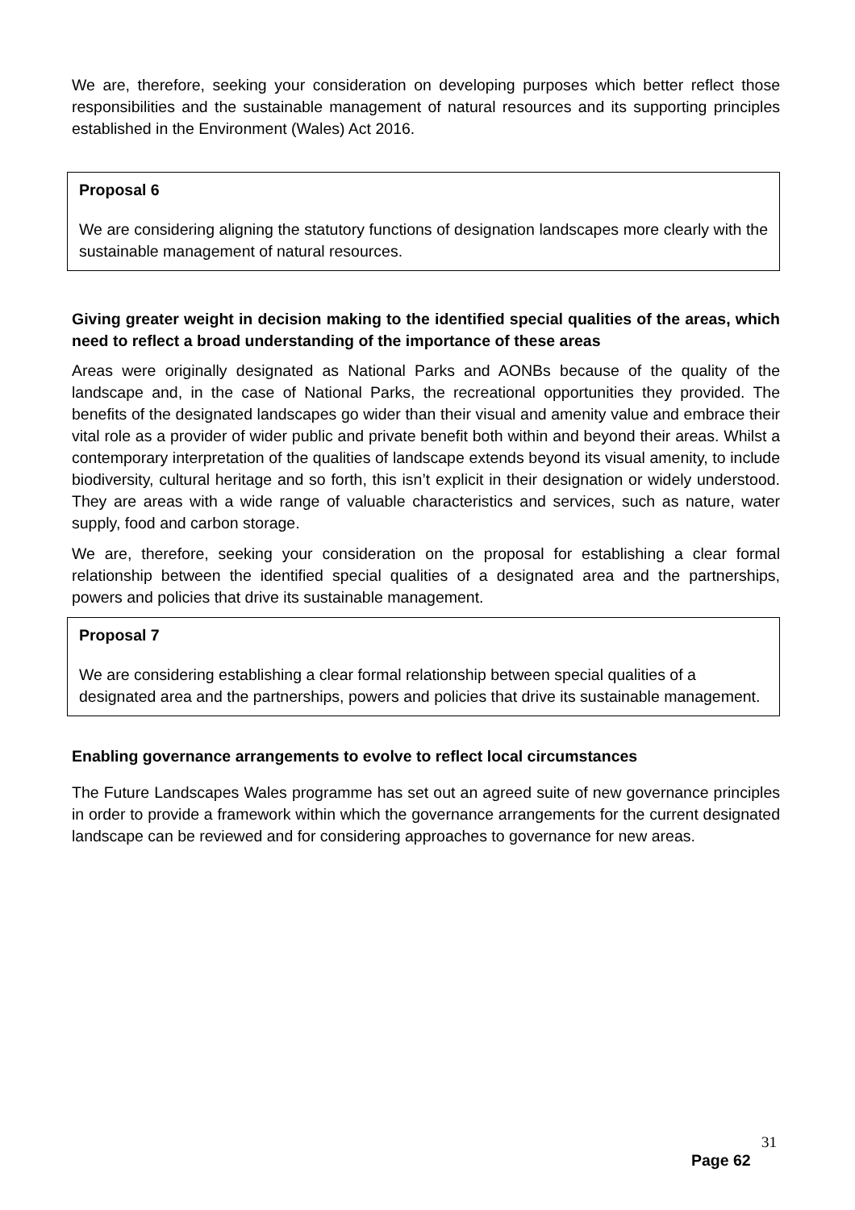We are, therefore, seeking your consideration on developing purposes which better reflect those responsibilities and the sustainable management of natural resources and its supporting principles established in the Environment (Wales) Act 2016.
Proposal 6
We are considering aligning the statutory functions of designation landscapes more clearly with the sustainable management of natural resources.
Giving greater weight in decision making to the identified special qualities of the areas, which need to reflect a broad understanding of the importance of these areas
Areas were originally designated as National Parks and AONBs because of the quality of the landscape and, in the case of National Parks, the recreational opportunities they provided. The benefits of the designated landscapes go wider than their visual and amenity value and embrace their vital role as a provider of wider public and private benefit both within and beyond their areas. Whilst a contemporary interpretation of the qualities of landscape extends beyond its visual amenity, to include biodiversity, cultural heritage and so forth, this isn’t explicit in their designation or widely understood. They are areas with a wide range of valuable characteristics and services, such as nature, water supply, food and carbon storage.
We are, therefore, seeking your consideration on the proposal for establishing a clear formal relationship between the identified special qualities of a designated area and the partnerships, powers and policies that drive its sustainable management.
Proposal 7
We are considering establishing a clear formal relationship between special qualities of a designated area and the partnerships, powers and policies that drive its sustainable management.
Enabling governance arrangements to evolve to reflect local circumstances
The Future Landscapes Wales programme has set out an agreed suite of new governance principles in order to provide a framework within which the governance arrangements for the current designated landscape can be reviewed and for considering approaches to governance for new areas.
31
Page 62